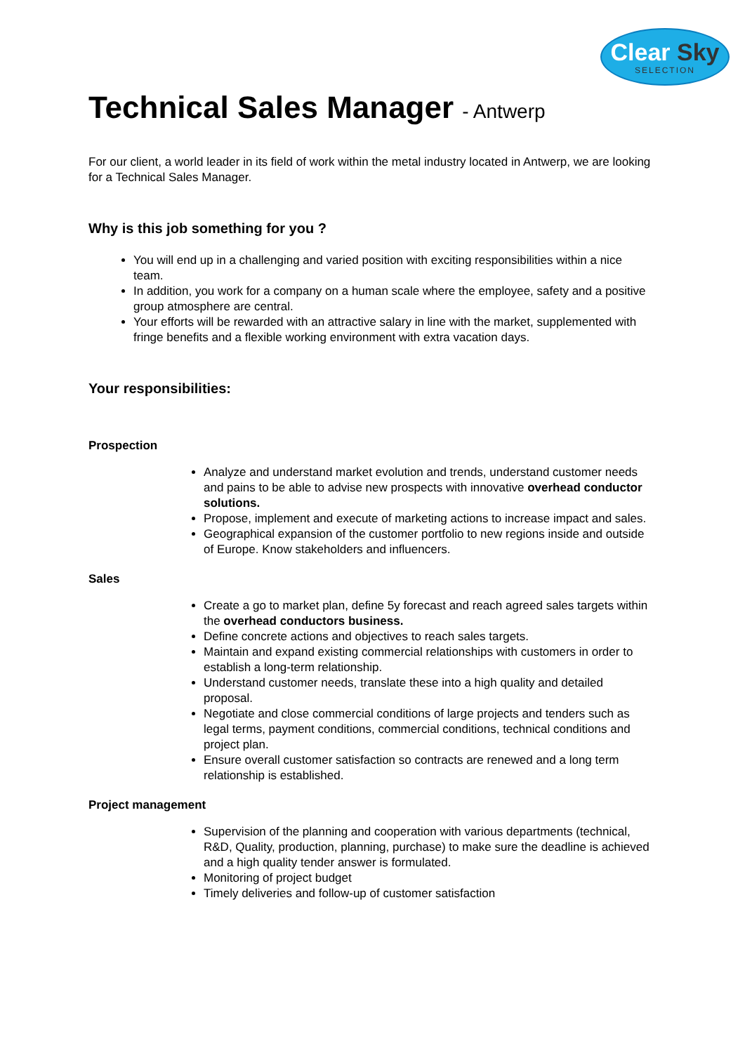Clear Sky
SELECTION
Technical Sales Manager - Antwerp
For our client, a world leader in its field of work within the metal industry located in Antwerp, we are looking for a Technical Sales Manager.
Why is this job something for you ?
You will end up in a challenging and varied position with exciting responsibilities within a nice team.
In addition, you work for a company on a human scale where the employee, safety and a positive group atmosphere are central.
Your efforts will be rewarded with an attractive salary in line with the market, supplemented with fringe benefits and a flexible working environment with extra vacation days.
Your responsibilities:
Prospection
Analyze and understand market evolution and trends, understand customer needs and pains to be able to advise new prospects with innovative overhead conductor solutions.
Propose, implement and execute of marketing actions to increase impact and sales.
Geographical expansion of the customer portfolio to new regions inside and outside of Europe. Know stakeholders and influencers.
Sales
Create a go to market plan, define 5y forecast and reach agreed sales targets within the overhead conductors business.
Define concrete actions and objectives to reach sales targets.
Maintain and expand existing commercial relationships with customers in order to establish a long-term relationship.
Understand customer needs, translate these into a high quality and detailed proposal.
Negotiate and close commercial conditions of large projects and tenders such as legal terms, payment conditions, commercial conditions, technical conditions and project plan.
Ensure overall customer satisfaction so contracts are renewed and a long term relationship is established.
Project management
Supervision of the planning and cooperation with various departments (technical, R&D, Quality, production, planning, purchase) to make sure the deadline is achieved and a high quality tender answer is formulated.
Monitoring of project budget
Timely deliveries and follow-up of customer satisfaction